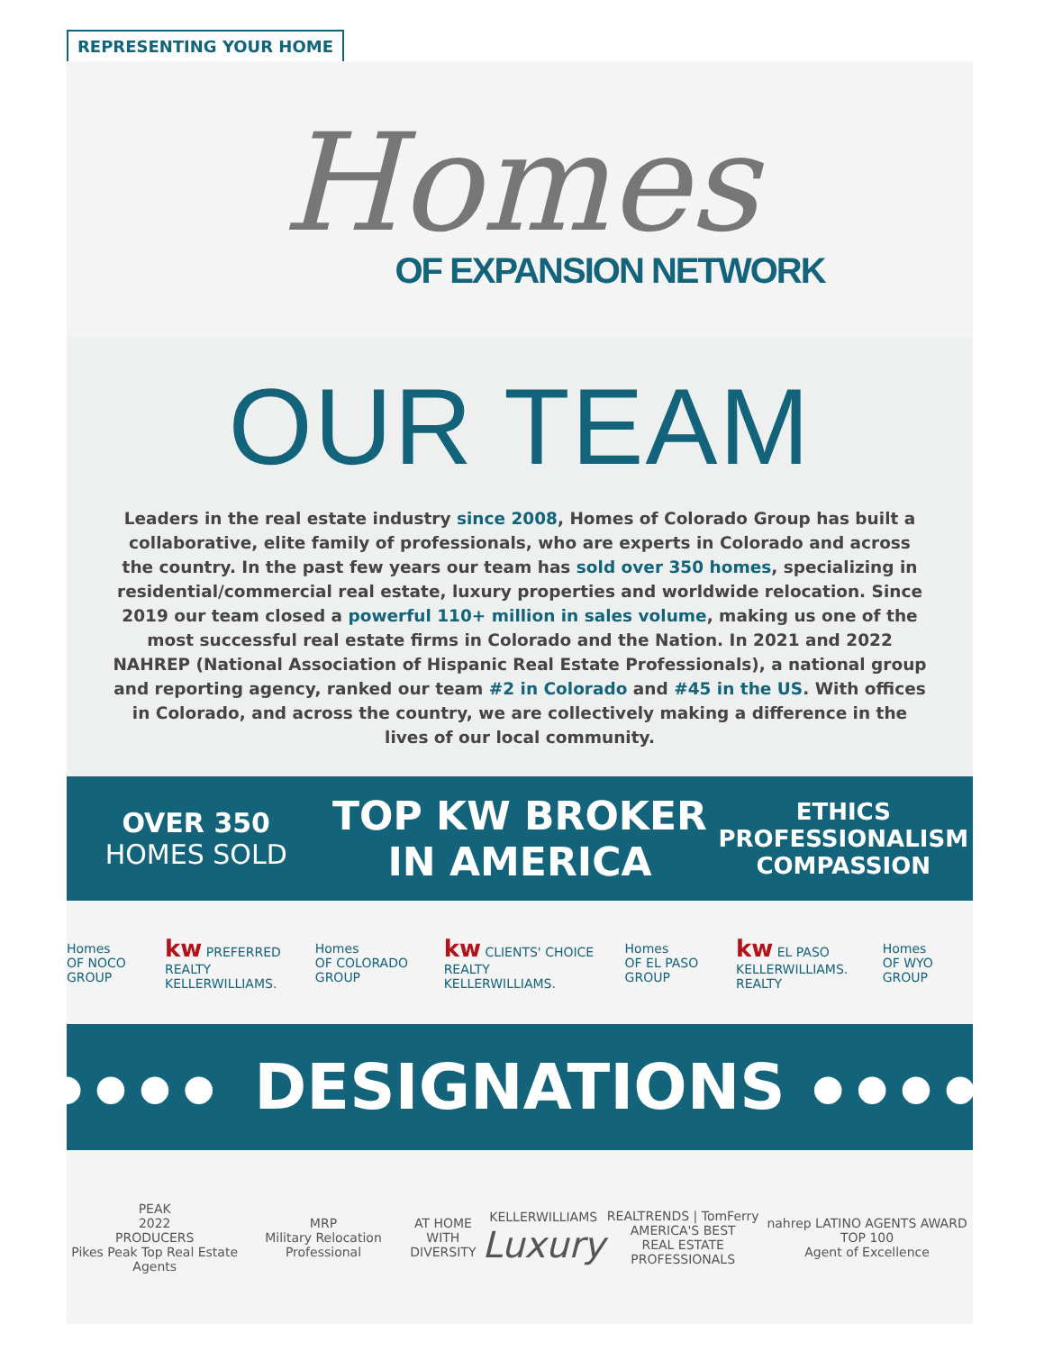REPRESENTING YOUR HOME
Homes
OF EXPANSION NETWORK
OUR TEAM
Leaders in the real estate industry since 2008, Homes of Colorado Group has built a collaborative, elite family of professionals, who are experts in Colorado and across the country. In the past few years our team has sold over 350 homes, specializing in residential/commercial real estate, luxury properties and worldwide relocation. Since 2019 our team closed a powerful 110+ million in sales volume, making us one of the most successful real estate firms in Colorado and the Nation. In 2021 and 2022 NAHREP (National Association of Hispanic Real Estate Professionals), a national group and reporting agency, ranked our team #2 in Colorado and #45 in the US. With offices in Colorado, and across the country, we are collectively making a difference in the lives of our local community.
OVER 350
HOMES SOLD
TOP KW BROKER
IN AMERICA
ETHICS
PROFESSIONALISM
COMPASSION
Homes
OF NOCO GROUP
kw PREFERRED REALTY
KELLERWILLIAMS.
Homes
OF COLORADO GROUP
kw CLIENTS' CHOICE REALTY
KELLERWILLIAMS.
Homes
OF EL PASO GROUP
kw EL PASO
KELLERWILLIAMS. REALTY
Homes
OF WYO GROUP
●●●● DESIGNATIONS ●●●●
PEAK
2022
PRODUCERS
Pikes Peak Top Real Estate Agents
MRP
Military Relocation Professional
AT HOME WITH
DIVERSITY
KELLERWILLIAMS
Luxury
REALTRENDS | TomFerry
AMERICA'S BEST
REAL ESTATE PROFESSIONALS
nahrep LATINO AGENTS AWARD TOP 100
Agent of Excellence